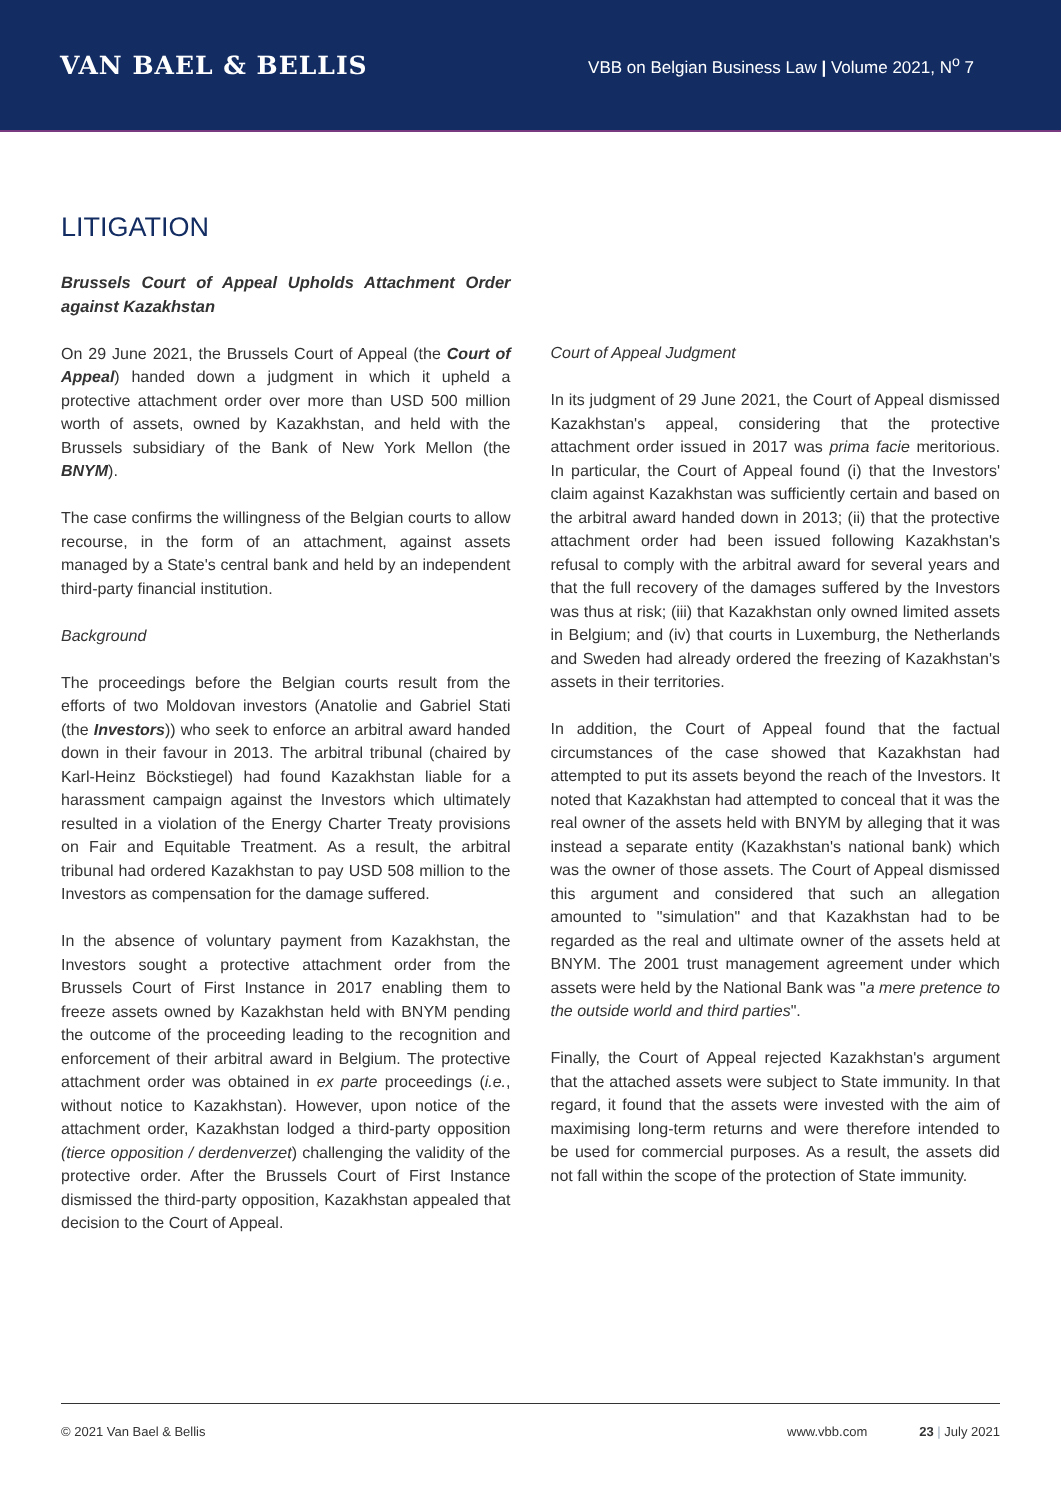VAN BAEL & BELLIS
VBB on Belgian Business Law | Volume 2021, N<sup>o</sup> 7
LITIGATION
Brussels Court of Appeal Upholds Attachment Order against Kazakhstan
On 29 June 2021, the Brussels Court of Appeal (the Court of Appeal) handed down a judgment in which it upheld a protective attachment order over more than USD 500 million worth of assets, owned by Kazakhstan, and held with the Brussels subsidiary of the Bank of New York Mellon (the BNYM).
The case confirms the willingness of the Belgian courts to allow recourse, in the form of an attachment, against assets managed by a State's central bank and held by an independent third-party financial institution.
Background
The proceedings before the Belgian courts result from the efforts of two Moldovan investors (Anatolie and Gabriel Stati (the Investors)) who seek to enforce an arbitral award handed down in their favour in 2013. The arbitral tribunal (chaired by Karl-Heinz Böckstiegel) had found Kazakhstan liable for a harassment campaign against the Investors which ultimately resulted in a violation of the Energy Charter Treaty provisions on Fair and Equitable Treatment. As a result, the arbitral tribunal had ordered Kazakhstan to pay USD 508 million to the Investors as compensation for the damage suffered.
In the absence of voluntary payment from Kazakhstan, the Investors sought a protective attachment order from the Brussels Court of First Instance in 2017 enabling them to freeze assets owned by Kazakhstan held with BNYM pending the outcome of the proceeding leading to the recognition and enforcement of their arbitral award in Belgium. The protective attachment order was obtained in ex parte proceedings (i.e., without notice to Kazakhstan). However, upon notice of the attachment order, Kazakhstan lodged a third-party opposition (tierce opposition / derdenverzet) challenging the validity of the protective order. After the Brussels Court of First Instance dismissed the third-party opposition, Kazakhstan appealed that decision to the Court of Appeal.
Court of Appeal Judgment
In its judgment of 29 June 2021, the Court of Appeal dismissed Kazakhstan's appeal, considering that the protective attachment order issued in 2017 was prima facie meritorious. In particular, the Court of Appeal found (i) that the Investors' claim against Kazakhstan was sufficiently certain and based on the arbitral award handed down in 2013; (ii) that the protective attachment order had been issued following Kazakhstan's refusal to comply with the arbitral award for several years and that the full recovery of the damages suffered by the Investors was thus at risk; (iii) that Kazakhstan only owned limited assets in Belgium; and (iv) that courts in Luxemburg, the Netherlands and Sweden had already ordered the freezing of Kazakhstan's assets in their territories.
In addition, the Court of Appeal found that the factual circumstances of the case showed that Kazakhstan had attempted to put its assets beyond the reach of the Investors. It noted that Kazakhstan had attempted to conceal that it was the real owner of the assets held with BNYM by alleging that it was instead a separate entity (Kazakhstan's national bank) which was the owner of those assets. The Court of Appeal dismissed this argument and considered that such an allegation amounted to "simulation" and that Kazakhstan had to be regarded as the real and ultimate owner of the assets held at BNYM. The 2001 trust management agreement under which assets were held by the National Bank was "a mere pretence to the outside world and third parties".
Finally, the Court of Appeal rejected Kazakhstan's argument that the attached assets were subject to State immunity. In that regard, it found that the assets were invested with the aim of maximising long-term returns and were therefore intended to be used for commercial purposes. As a result, the assets did not fall within the scope of the protection of State immunity.
© 2021 Van Bael & Bellis www.vbb.com 23 | July 2021